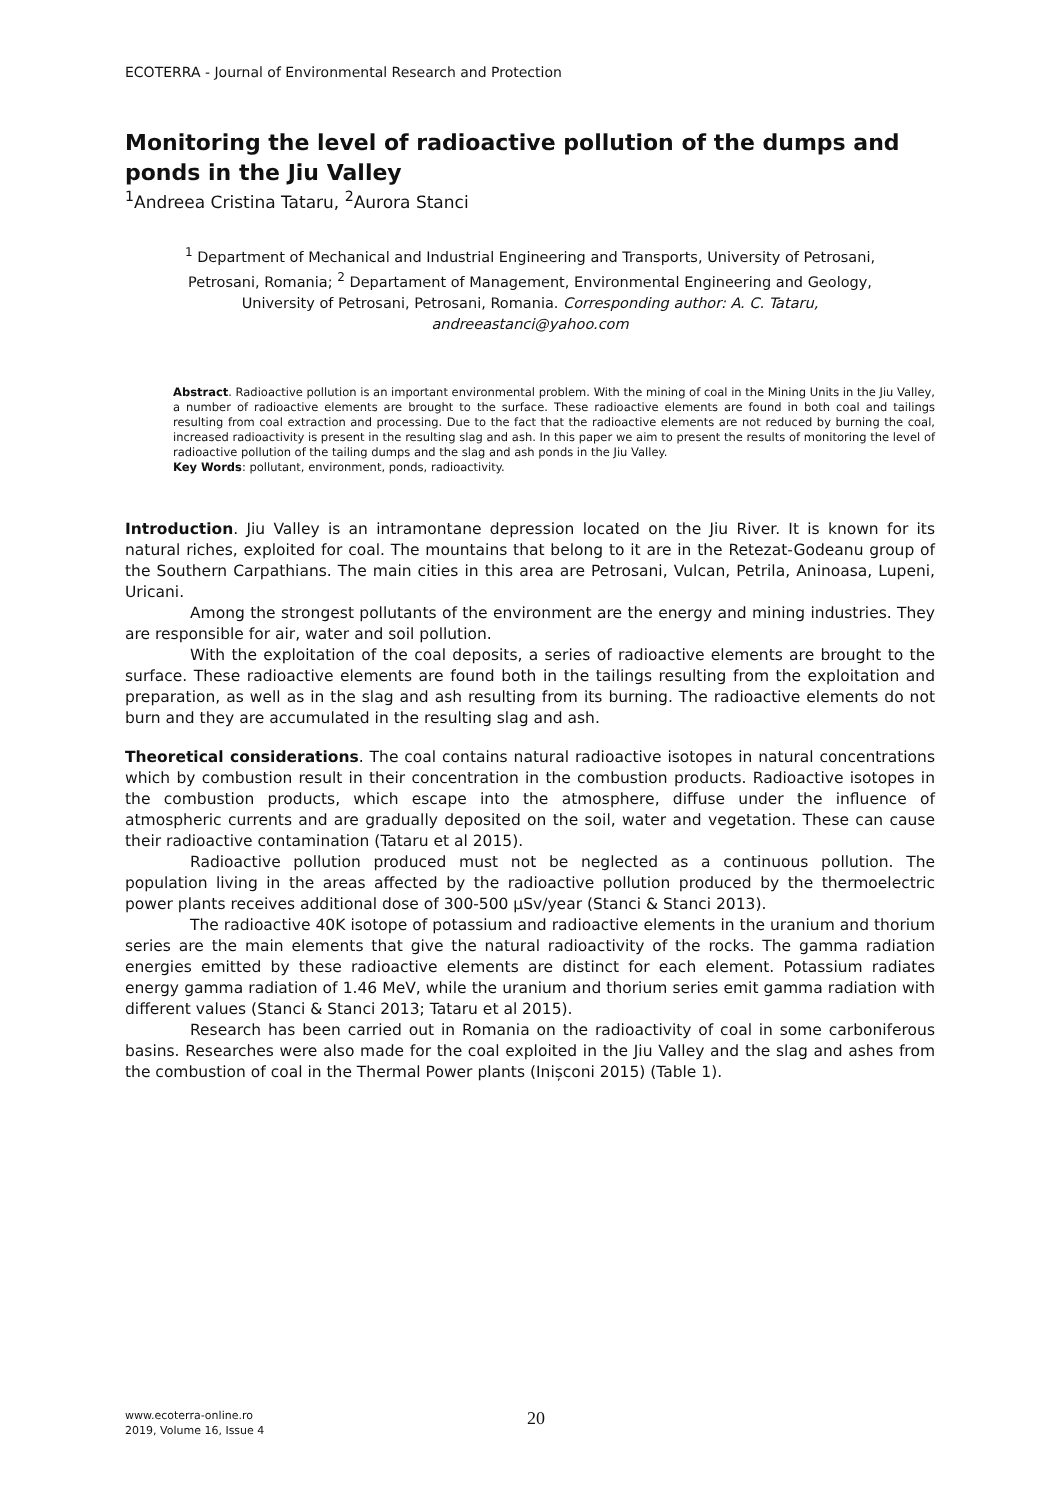ECOTERRA - Journal of Environmental Research and Protection
Monitoring the level of radioactive pollution of the dumps and ponds in the Jiu Valley
<sup>1</sup> Andreea Cristina Tataru, <sup>2</sup>Aurora Stanci
<sup>1</sup> Department of Mechanical and Industrial Engineering and Transports, University of Petrosani, Petrosani, Romania; <sup>2</sup> Departament of Management, Environmental Engineering and Geology, University of Petrosani, Petrosani, Romania. Corresponding author: A. C. Tataru, andreeastanci@yahoo.com
Abstract. Radioactive pollution is an important environmental problem. With the mining of coal in the Mining Units in the Jiu Valley, a number of radioactive elements are brought to the surface. These radioactive elements are found in both coal and tailings resulting from coal extraction and processing. Due to the fact that the radioactive elements are not reduced by burning the coal, increased radioactivity is present in the resulting slag and ash. In this paper we aim to present the results of monitoring the level of radioactive pollution of the tailing dumps and the slag and ash ponds in the Jiu Valley.
Key Words: pollutant, environment, ponds, radioactivity.
Introduction. Jiu Valley is an intramontane depression located on the Jiu River. It is known for its natural riches, exploited for coal. The mountains that belong to it are in the Retezat-Godeanu group of the Southern Carpathians. The main cities in this area are Petrosani, Vulcan, Petrila, Aninoasa, Lupeni, Uricani.
Among the strongest pollutants of the environment are the energy and mining industries. They are responsible for air, water and soil pollution.
With the exploitation of the coal deposits, a series of radioactive elements are brought to the surface. These radioactive elements are found both in the tailings resulting from the exploitation and preparation, as well as in the slag and ash resulting from its burning. The radioactive elements do not burn and they are accumulated in the resulting slag and ash.
Theoretical considerations. The coal contains natural radioactive isotopes in natural concentrations which by combustion result in their concentration in the combustion products. Radioactive isotopes in the combustion products, which escape into the atmosphere, diffuse under the influence of atmospheric currents and are gradually deposited on the soil, water and vegetation. These can cause their radioactive contamination (Tataru et al 2015).
Radioactive pollution produced must not be neglected as a continuous pollution. The population living in the areas affected by the radioactive pollution produced by the thermoelectric power plants receives additional dose of 300-500 µSv/year (Stanci & Stanci 2013).
The radioactive 40K isotope of potassium and radioactive elements in the uranium and thorium series are the main elements that give the natural radioactivity of the rocks. The gamma radiation energies emitted by these radioactive elements are distinct for each element. Potassium radiates energy gamma radiation of 1.46 MeV, while the uranium and thorium series emit gamma radiation with different values (Stanci & Stanci 2013; Tataru et al 2015).
Research has been carried out in Romania on the radioactivity of coal in some carboniferous basins. Researches were also made for the coal exploited in the Jiu Valley and the slag and ashes from the combustion of coal in the Thermal Power plants (Inișconi 2015) (Table 1).
www.ecoterra-online.ro
2019, Volume 16, Issue 4
20